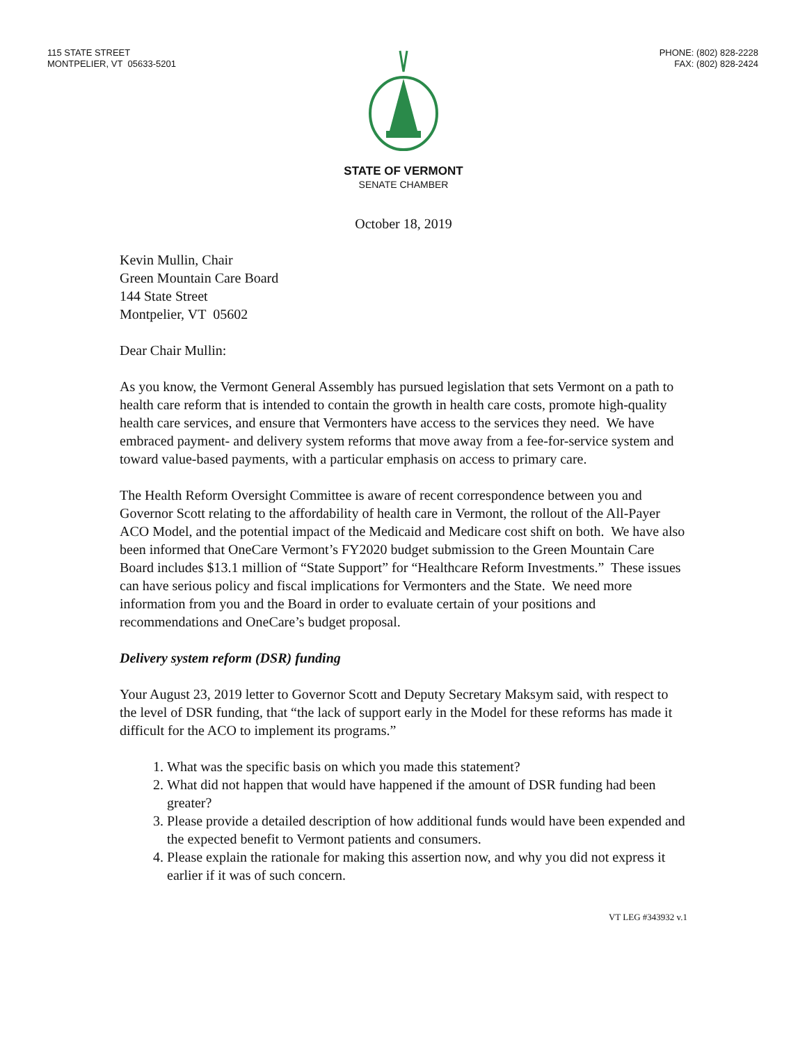115 STATE STREET
MONTPELIER, VT 05633-5201
PHONE: (802) 828-2228
FAX: (802) 828-2424
STATE OF VERMONT
SENATE CHAMBER
October 18, 2019
Kevin Mullin, Chair
Green Mountain Care Board
144 State Street
Montpelier, VT 05602
Dear Chair Mullin:
As you know, the Vermont General Assembly has pursued legislation that sets Vermont on a path to health care reform that is intended to contain the growth in health care costs, promote high-quality health care services, and ensure that Vermonters have access to the services they need. We have embraced payment- and delivery system reforms that move away from a fee-for-service system and toward value-based payments, with a particular emphasis on access to primary care.
The Health Reform Oversight Committee is aware of recent correspondence between you and Governor Scott relating to the affordability of health care in Vermont, the rollout of the All-Payer ACO Model, and the potential impact of the Medicaid and Medicare cost shift on both. We have also been informed that OneCare Vermont’s FY2020 budget submission to the Green Mountain Care Board includes $13.1 million of “State Support” for “Healthcare Reform Investments.” These issues can have serious policy and fiscal implications for Vermonters and the State. We need more information from you and the Board in order to evaluate certain of your positions and recommendations and OneCare’s budget proposal.
Delivery system reform (DSR) funding
Your August 23, 2019 letter to Governor Scott and Deputy Secretary Maksym said, with respect to the level of DSR funding, that “the lack of support early in the Model for these reforms has made it difficult for the ACO to implement its programs.”
1. What was the specific basis on which you made this statement?
2. What did not happen that would have happened if the amount of DSR funding had been greater?
3. Please provide a detailed description of how additional funds would have been expended and the expected benefit to Vermont patients and consumers.
4. Please explain the rationale for making this assertion now, and why you did not express it earlier if it was of such concern.
VT LEG #343932 v.1